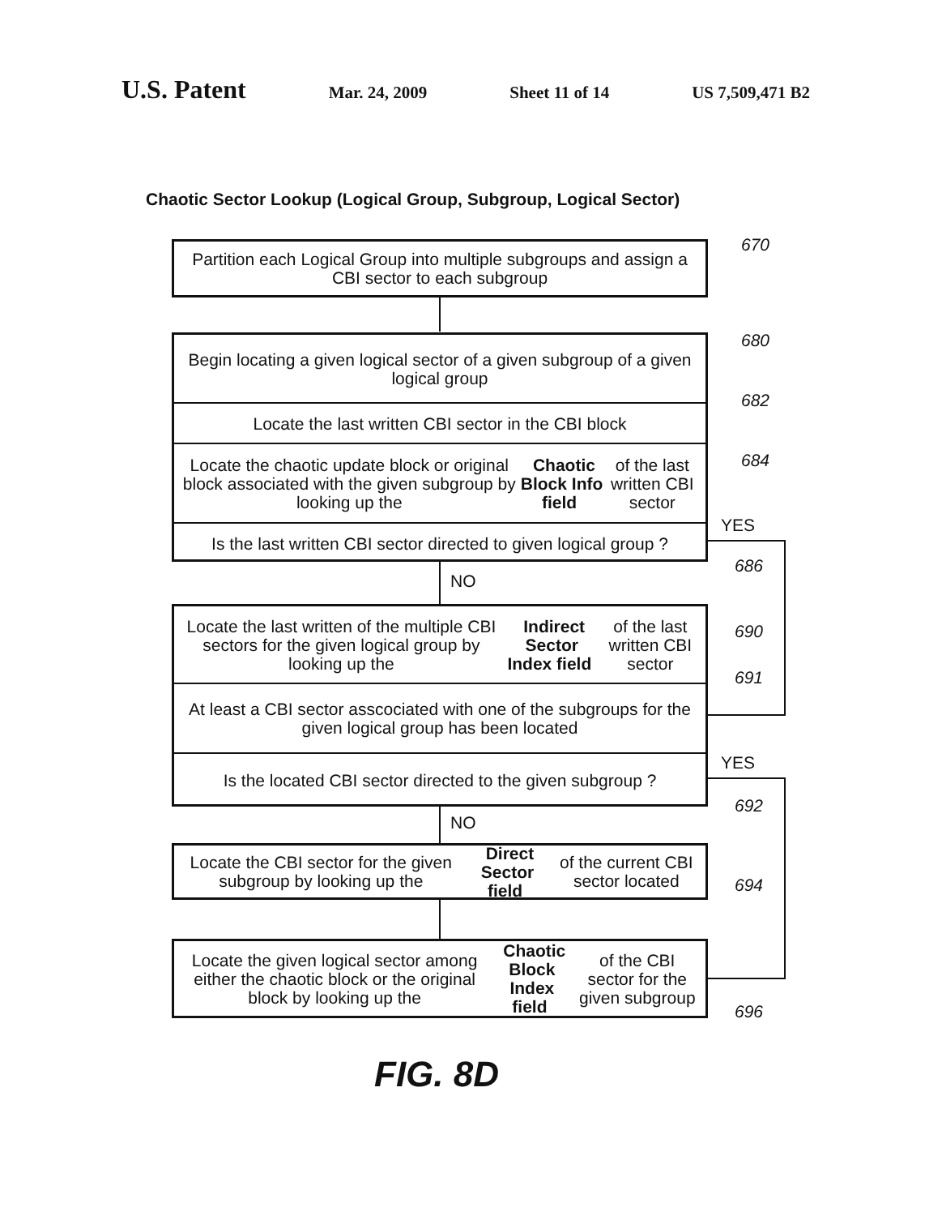U.S. Patent Mar. 24, 2009 Sheet 11 of 14 US 7,509,471 B2
Chaotic Sector Lookup (Logical Group, Subgroup, Logical Sector)
Partition each Logical Group into multiple subgroups and assign a CBI sector to each subgroup
670
Begin locating a given logical sector of a given subgroup of a given logical group
Locate the last written CBI sector in the CBI block
Locate the chaotic update block or original block associated with the given subgroup by looking up the Chaotic Block Info field of the last written CBI sector
Is the last written CBI sector directed to given logical group ?
680
682
684
YES
686
NO
Locate the last written of the multiple CBI sectors for the given logical group by looking up the Indirect Sector Index field of the last written CBI sector
At least a CBI sector asscociated with one of the subgroups for the given logical group has been located
Is the located CBI sector directed to the given subgroup ?
690
691
YES
692
NO
Locate the CBI sector for the given subgroup by looking up the Direct Sector field of the current CBI sector located
694
Locate the given logical sector among either the chaotic block or the original block by looking up the Chaotic Block Index field of the CBI sector for the given subgroup
696
FIG. 8D